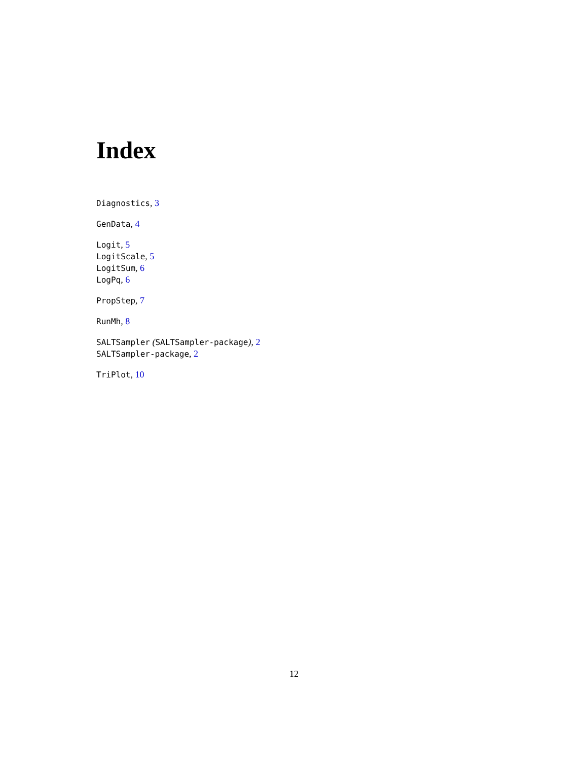Index
Diagnostics, 3
GenData, 4
Logit, 5
LogitScale, 5
LogitSum, 6
LogPq, 6
PropStep, 7
RunMh, 8
SALTSampler (SALTSampler-package), 2
SALTSampler-package, 2
TriPlot, 10
12